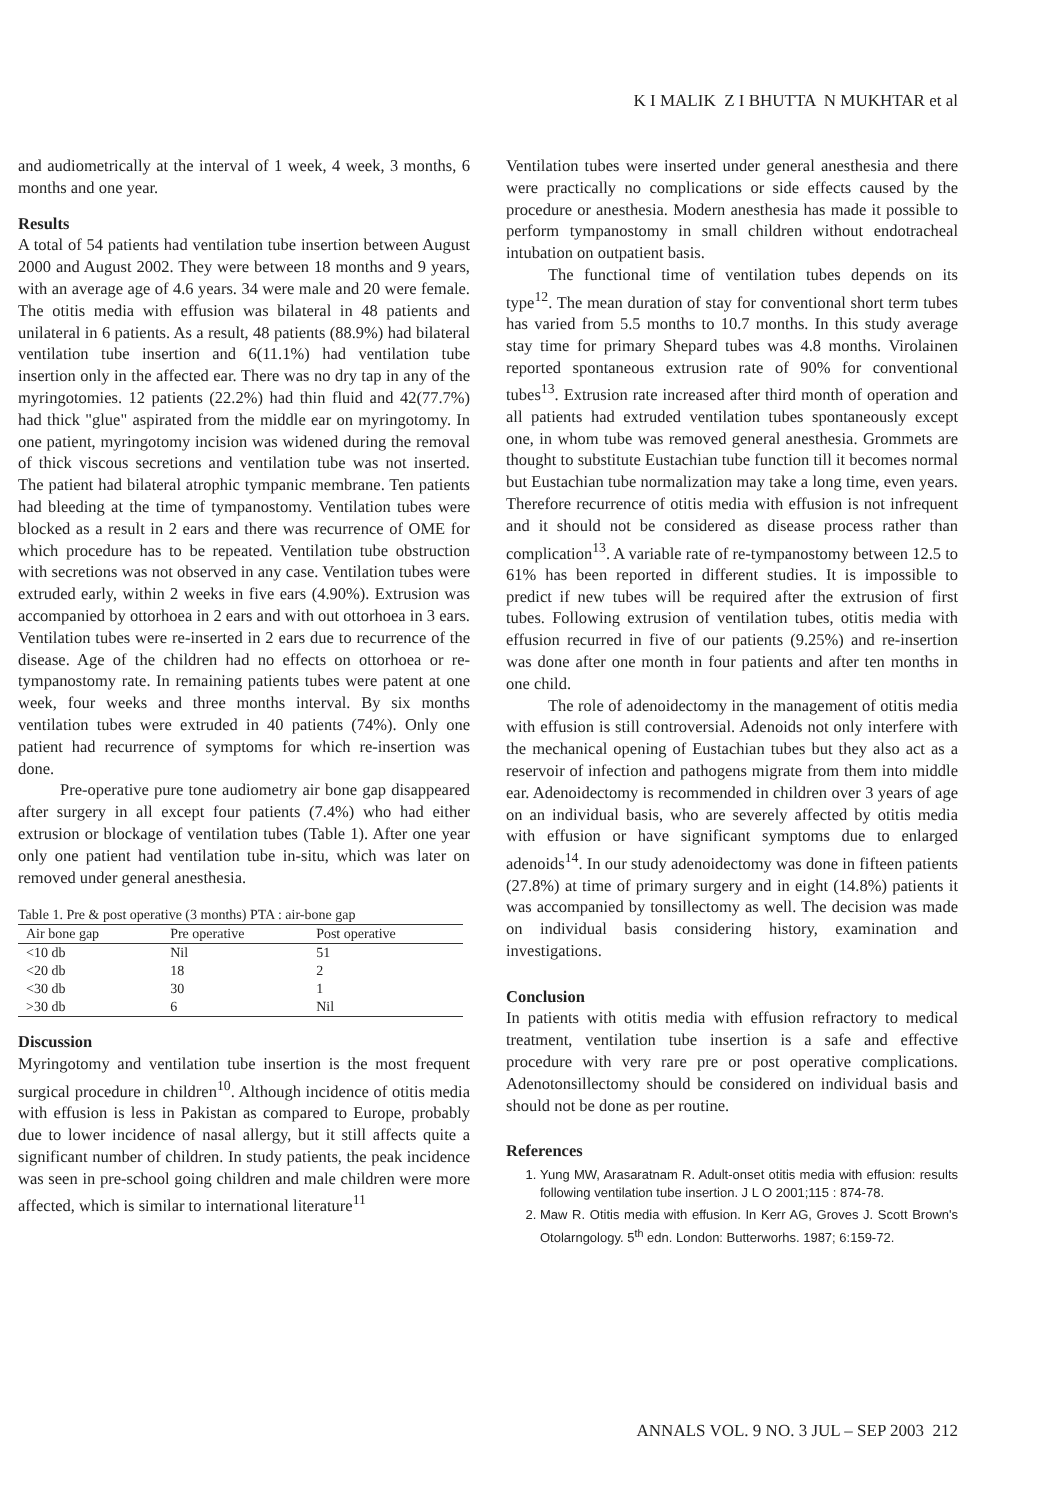K I MALIK Z I BHUTTA N MUKHTAR et al
and audiometrically at the interval of 1 week, 4 week, 3 months, 6 months and one year.
Results
A total of 54 patients had ventilation tube insertion between August 2000 and August 2002. They were between 18 months and 9 years, with an average age of 4.6 years. 34 were male and 20 were female. The otitis media with effusion was bilateral in 48 patients and unilateral in 6 patients. As a result, 48 patients (88.9%) had bilateral ventilation tube insertion and 6(11.1%) had ventilation tube insertion only in the affected ear. There was no dry tap in any of the myringotomies. 12 patients (22.2%) had thin fluid and 42(77.7%) had thick "glue" aspirated from the middle ear on myringotomy. In one patient, myringotomy incision was widened during the removal of thick viscous secretions and ventilation tube was not inserted. The patient had bilateral atrophic tympanic membrane. Ten patients had bleeding at the time of tympanostomy. Ventilation tubes were blocked as a result in 2 ears and there was recurrence of OME for which procedure has to be repeated. Ventilation tube obstruction with secretions was not observed in any case. Ventilation tubes were extruded early, within 2 weeks in five ears (4.90%). Extrusion was accompanied by ottorhoea in 2 ears and with out ottorhoea in 3 ears. Ventilation tubes were re-inserted in 2 ears due to recurrence of the disease. Age of the children had no effects on ottorhoea or re-tympanostomy rate. In remaining patients tubes were patent at one week, four weeks and three months interval. By six months ventilation tubes were extruded in 40 patients (74%). Only one patient had recurrence of symptoms for which re-insertion was done.
Pre-operative pure tone audiometry air bone gap disappeared after surgery in all except four patients (7.4%) who had either extrusion or blockage of ventilation tubes (Table 1). After one year only one patient had ventilation tube in-situ, which was later on removed under general anesthesia.
Table 1. Pre & post operative (3 months) PTA : air-bone gap
| Air bone gap | Pre operative | Post operative |
| --- | --- | --- |
| <10 db | Nil | 51 |
| <20 db | 18 | 2 |
| <30 db | 30 | 1 |
| >30 db | 6 | Nil |
Discussion
Myringotomy and ventilation tube insertion is the most frequent surgical procedure in children<sup>10</sup>. Although incidence of otitis media with effusion is less in Pakistan as compared to Europe, probably due to lower incidence of nasal allergy, but it still affects quite a significant number of children. In study patients, the peak incidence was seen in pre-school going children and male children were more affected, which is similar to international literature<sup>11</sup>
Ventilation tubes were inserted under general anesthesia and there were practically no complications or side effects caused by the procedure or anesthesia. Modern anesthesia has made it possible to perform tympanostomy in small children without endotracheal intubation on outpatient basis.
The functional time of ventilation tubes depends on its type<sup>12</sup>. The mean duration of stay for conventional short term tubes has varied from 5.5 months to 10.7 months. In this study average stay time for primary Shepard tubes was 4.8 months. Virolainen reported spontaneous extrusion rate of 90% for conventional tubes<sup>13</sup>. Extrusion rate increased after third month of operation and all patients had extruded ventilation tubes spontaneously except one, in whom tube was removed general anesthesia. Grommets are thought to substitute Eustachian tube function till it becomes normal but Eustachian tube normalization may take a long time, even years. Therefore recurrence of otitis media with effusion is not infrequent and it should not be considered as disease process rather than complication<sup>13</sup>. A variable rate of re-tympanostomy between 12.5 to 61% has been reported in different studies. It is impossible to predict if new tubes will be required after the extrusion of first tubes. Following extrusion of ventilation tubes, otitis media with effusion recurred in five of our patients (9.25%) and re-insertion was done after one month in four patients and after ten months in one child.
The role of adenoidectomy in the management of otitis media with effusion is still controversial. Adenoids not only interfere with the mechanical opening of Eustachian tubes but they also act as a reservoir of infection and pathogens migrate from them into middle ear. Adenoidectomy is recommended in children over 3 years of age on an individual basis, who are severely affected by otitis media with effusion or have significant symptoms due to enlarged adenoids<sup>14</sup>. In our study adenoidectomy was done in fifteen patients (27.8%) at time of primary surgery and in eight (14.8%) patients it was accompanied by tonsillectomy as well. The decision was made on individual basis considering history, examination and investigations.
Conclusion
In patients with otitis media with effusion refractory to medical treatment, ventilation tube insertion is a safe and effective procedure with very rare pre or post operative complications. Adenotonsillectomy should be considered on individual basis and should not be done as per routine.
References
1. Yung MW, Arasaratnam R. Adult-onset otitis media with effusion: results following ventilation tube insertion. J L O 2001;115 : 874-78.
2. Maw R. Otitis media with effusion. In Kerr AG, Groves J. Scott Brown's Otolarngology. 5<sup>th</sup> edn. London: Butterworhs. 1987; 6:159-72.
ANNALS VOL. 9 NO. 3 JUL – SEP 2003 212